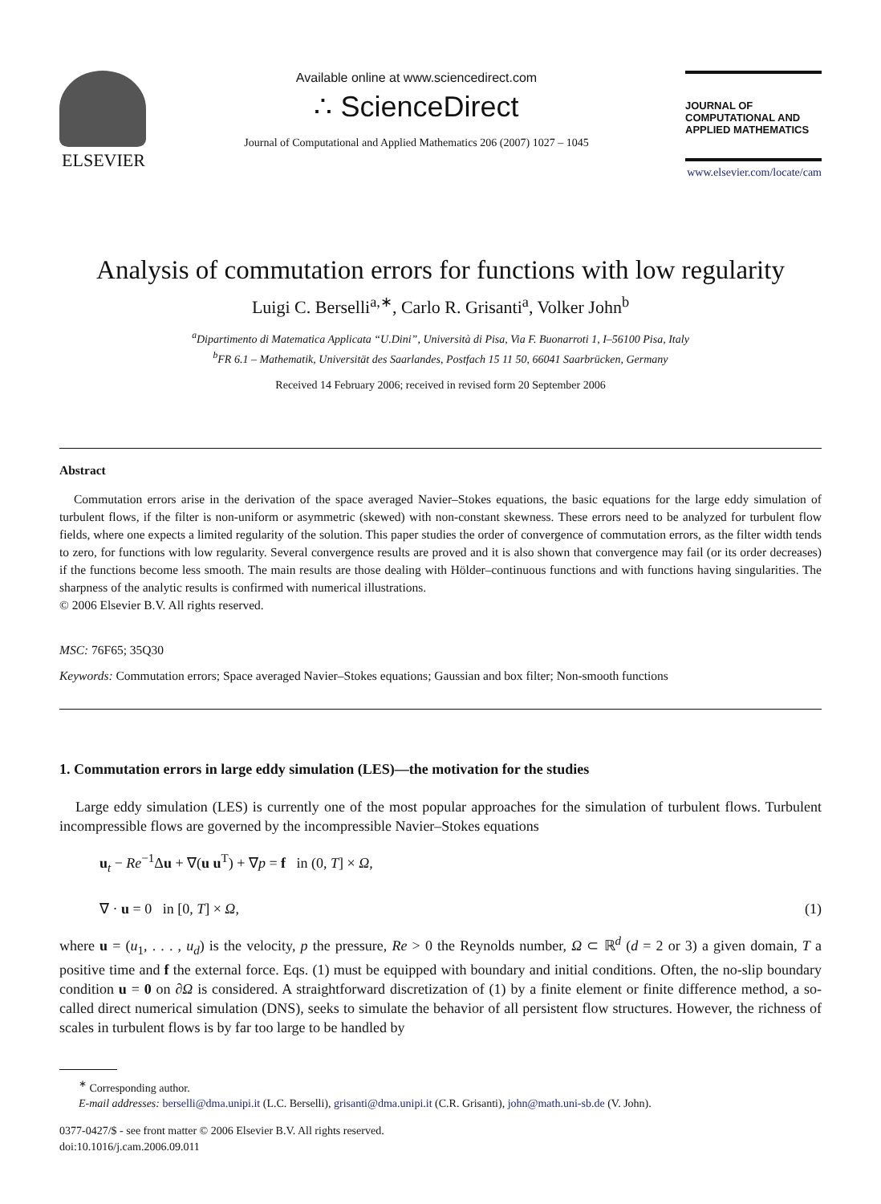ELSEVIER
Available online at www.sciencedirect.com
∴ ScienceDirect
Journal of Computational and Applied Mathematics 206 (2007) 1027 – 1045
JOURNAL OF
COMPUTATIONAL AND
APPLIED MATHEMATICS
www.elsevier.com/locate/cam
Analysis of commutation errors for functions with low regularity
Luigi C. Berselli<sup>a,∗</sup>, Carlo R. Grisanti<sup>a</sup>, Volker John<sup>b</sup>
<sup>a</sup> Dipartimento di Matematica Applicata “U.Dini”, Università di Pisa, Via F. Buonarroti 1, I–56100 Pisa, Italy
<sup>b</sup> FR 6.1 – Mathematik, Universität des Saarlandes, Postfach 15 11 50, 66041 Saarbrücken, Germany
Received 14 February 2006; received in revised form 20 September 2006
Abstract
Commutation errors arise in the derivation of the space averaged Navier–Stokes equations, the basic equations for the large eddy simulation of turbulent flows, if the filter is non-uniform or asymmetric (skewed) with non-constant skewness. These errors need to be analyzed for turbulent flow fields, where one expects a limited regularity of the solution. This paper studies the order of convergence of commutation errors, as the filter width tends to zero, for functions with low regularity. Several convergence results are proved and it is also shown that convergence may fail (or its order decreases) if the functions become less smooth. The main results are those dealing with Hölder–continuous functions and with functions having singularities. The sharpness of the analytic results is confirmed with numerical illustrations.
© 2006 Elsevier B.V. All rights reserved.
MSC: 76F65; 35Q30
Keywords: Commutation errors; Space averaged Navier–Stokes equations; Gaussian and box filter; Non-smooth functions
1. Commutation errors in large eddy simulation (LES)—the motivation for the studies
Large eddy simulation (LES) is currently one of the most popular approaches for the simulation of turbulent flows. Turbulent incompressible flows are governed by the incompressible Navier–Stokes equations
u<sub>t</sub> − Re<sup>−1</sup>Δu + ∇(u u<sup>T</sup>) + ∇p = f in (0, T] × Ω,
∇ · u = 0 in [0, T] × Ω, (1)
where u = (u<sub>1</sub>, . . . , u<sub>d</sub>) is the velocity, p the pressure, Re > 0 the Reynolds number, Ω ⊂ ℝ<sup>d</sup> (d = 2 or 3) a given domain, T a positive time and f the external force. Eqs. (1) must be equipped with boundary and initial conditions. Often, the no-slip boundary condition u = 0 on ∂Ω is considered. A straightforward discretization of (1) by a finite element or finite difference method, a so-called direct numerical simulation (DNS), seeks to simulate the behavior of all persistent flow structures. However, the richness of scales in turbulent flows is by far too large to be handled by
<sup>∗</sup> Corresponding author.
E-mail addresses: berselli@dma.unipi.it (L.C. Berselli), grisanti@dma.unipi.it (C.R. Grisanti), john@math.uni-sb.de (V. John).
0377-0427/$ - see front matter © 2006 Elsevier B.V. All rights reserved.
doi:10.1016/j.cam.2006.09.011